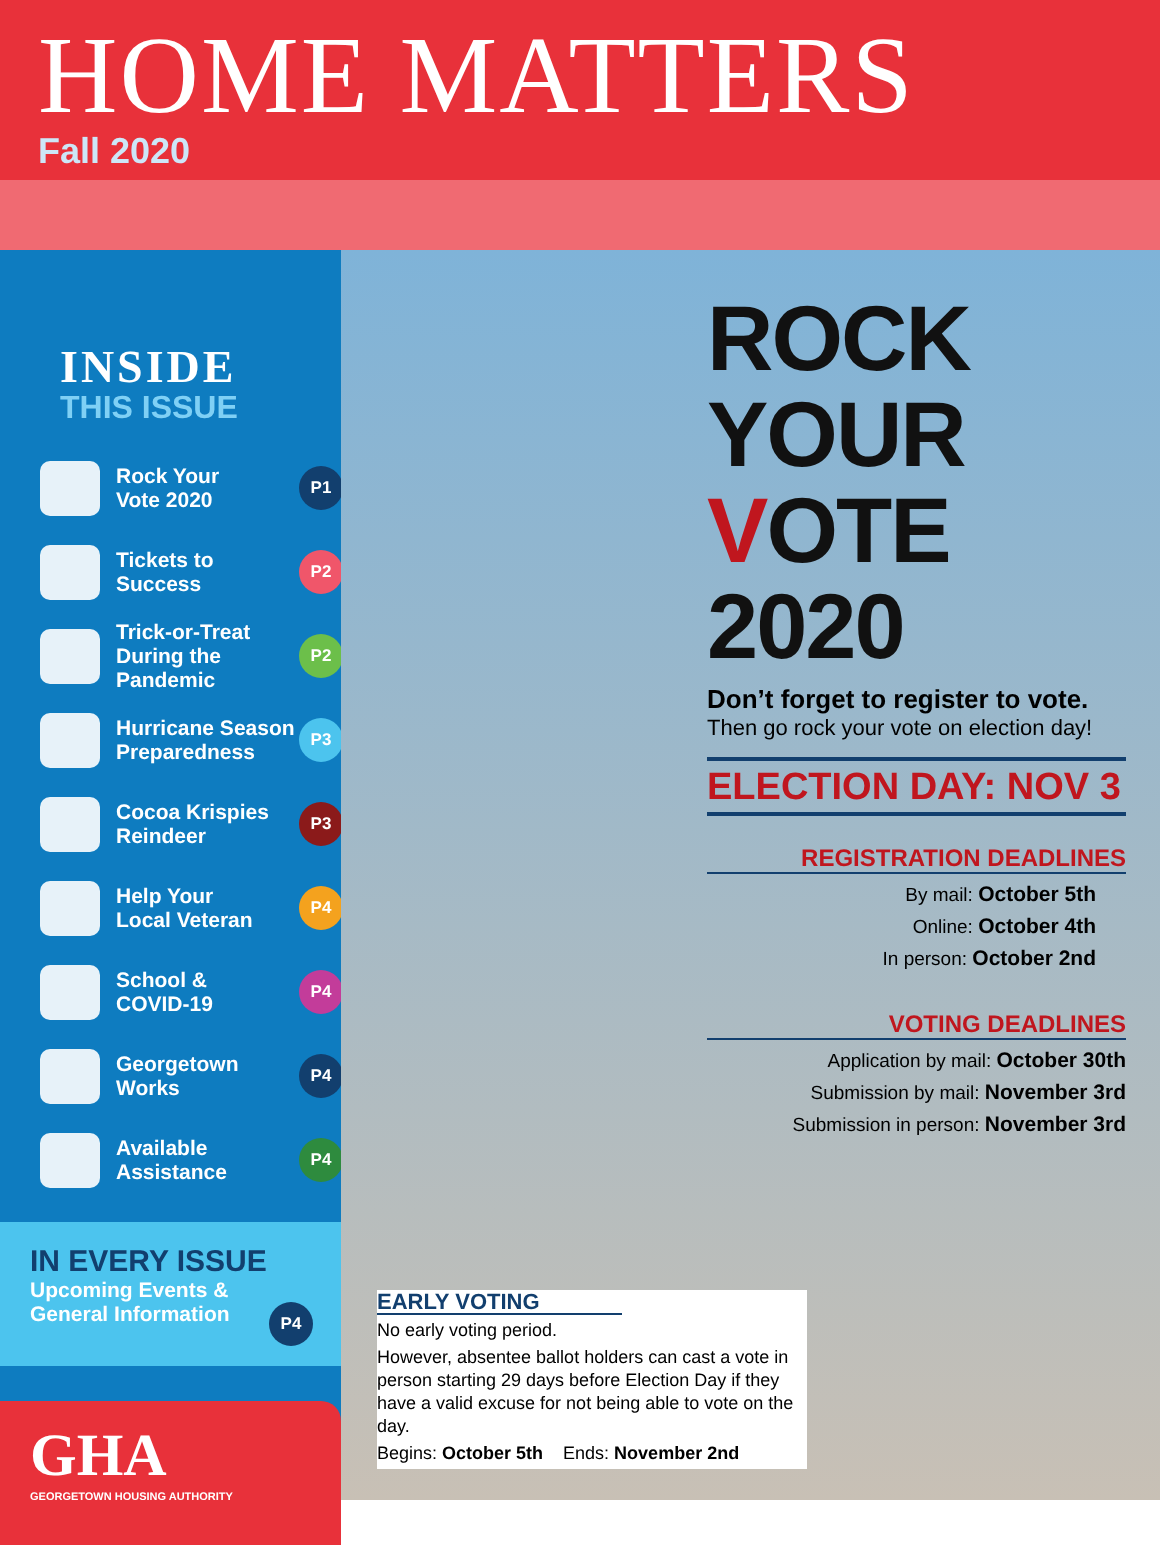HOME MATTERS
Fall 2020
INSIDE
THIS ISSUE
Rock Your
Vote 2020
P1
Tickets to Success
P2
Trick-or-Treat
During the
Pandemic
P2
Hurricane Season
Preparedness
P3
Cocoa Krispies
Reindeer
P3
Help Your
Local Veteran
P4
School &
COVID-19
P4
Georgetown Works
P4
Available
Assistance
P4
IN EVERY ISSUE
Upcoming Events &
General Information P4
GHA
GEORGETOWN HOUSING AUTHORITY
ROCK
YOUR
VOTE 2020
Don’t forget to register to vote.
Then go rock your vote on election day!
ELECTION DAY: NOV 3
REGISTRATION DEADLINES
By mail: October 5th
Online: October 4th
In person: October 2nd
VOTING DEADLINES
Application by mail: October 30th
Submission by mail: November 3rd
Submission in person: November 3rd
EARLY VOTING
No early voting period.
However, absentee ballot holders can cast a vote in person starting 29 days before Election Day if they have a valid excuse for not being able to vote on the day.
Begins: October 5th Ends: November 2nd